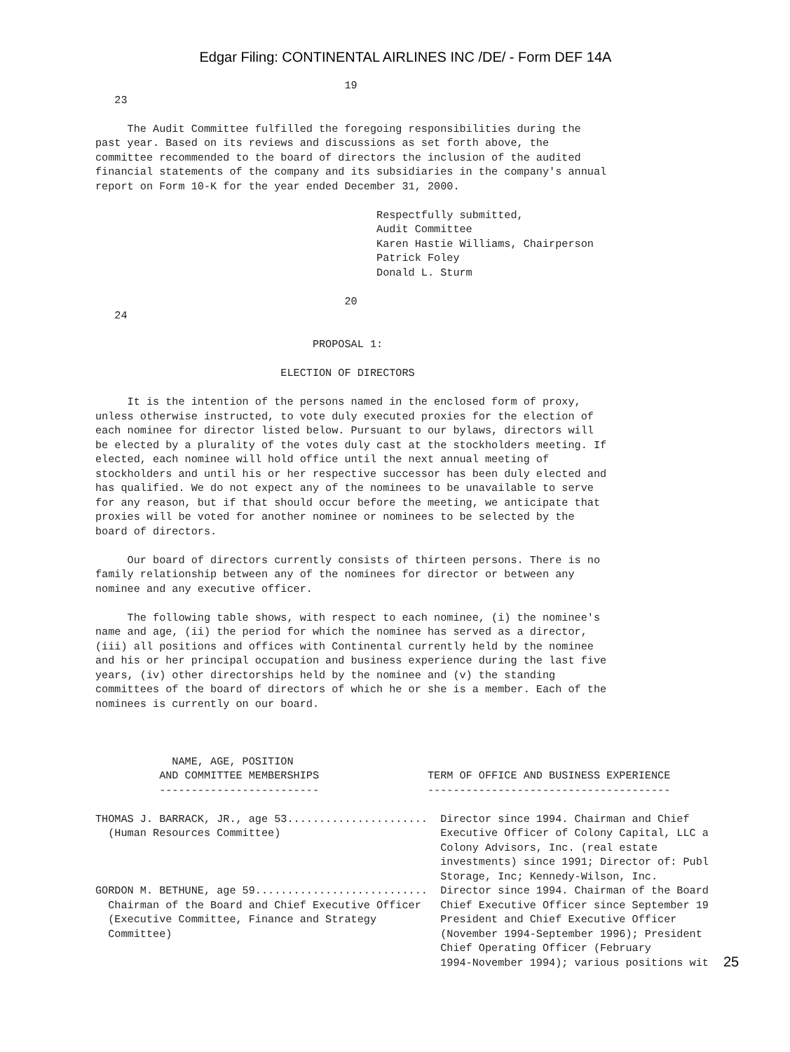Edgar Filing: CONTINENTAL AIRLINES INC /DE/ - Form DEF 14A
                                       19
   23

     The Audit Committee fulfilled the foregoing responsibilities during the
past year. Based on its reviews and discussions as set forth above, the
committee recommended to the board of directors the inclusion of the audited
financial statements of the company and its subsidiaries in the company's annual
report on Form 10-K for the year ended December 31, 2000.

                                            Respectfully submitted,
                                            Audit Committee
                                            Karen Hastie Williams, Chairperson
                                            Patrick Foley
                                            Donald L. Sturm

                                       20
   24

                                  PROPOSAL 1:

                             ELECTION OF DIRECTORS

     It is the intention of the persons named in the enclosed form of proxy,
unless otherwise instructed, to vote duly executed proxies for the election of
each nominee for director listed below. Pursuant to our bylaws, directors will
be elected by a plurality of the votes duly cast at the stockholders meeting. If
elected, each nominee will hold office until the next annual meeting of
stockholders and until his or her respective successor has been duly elected and
has qualified. We do not expect any of the nominees to be unavailable to serve
for any reason, but if that should occur before the meeting, we anticipate that
proxies will be voted for another nominee or nominees to be selected by the
board of directors.

     Our board of directors currently consists of thirteen persons. There is no
family relationship between any of the nominees for director or between any
nominee and any executive officer.

     The following table shows, with respect to each nominee, (i) the nominee's
name and age, (ii) the period for which the nominee has served as a director,
(iii) all positions and offices with Continental currently held by the nominee
and his or her principal occupation and business experience during the last five
years, (iv) other directorships held by the nominee and (v) the standing
committees of the board of directors of which he or she is a member. Each of the
nominees is currently on our board.



            NAME, AGE, POSITION
          AND COMMITTEE MEMBERSHIPS                 TERM OF OFFICE AND BUSINESS EXPERIENCE
          -------------------------                 --------------------------------------

THOMAS J. BARRACK, JR., age 53......................  Director since 1994. Chairman and Chief
  (Human Resources Committee)                         Executive Officer of Colony Capital, LLC a
                                                      Colony Advisors, Inc. (real estate
                                                      investments) since 1991; Director of: Publ
                                                      Storage, Inc; Kennedy-Wilson, Inc.
GORDON M. BETHUNE, age 59...........................  Director since 1994. Chairman of the Board
  Chairman of the Board and Chief Executive Officer   Chief Executive Officer since September 19
  (Executive Committee, Finance and Strategy          President and Chief Executive Officer
  Committee)                                          (November 1994-September 1996); President
                                                      Chief Operating Officer (February
                                                      1994-November 1994); various positions wit
25